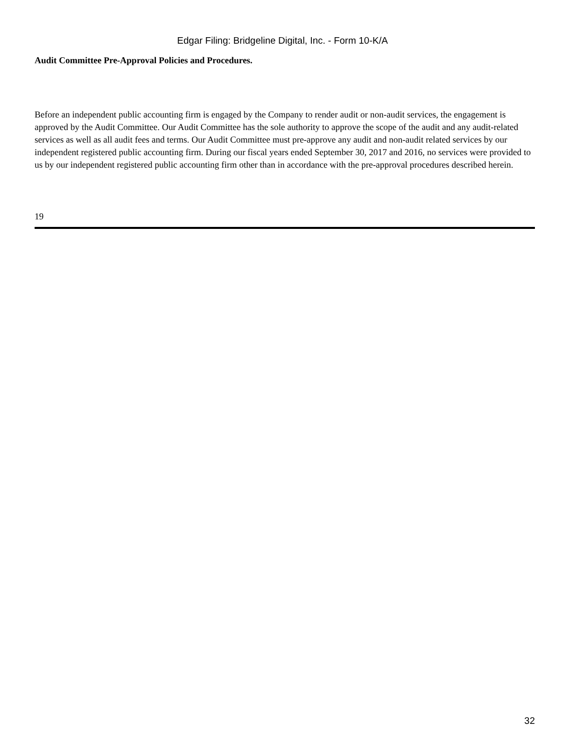Edgar Filing: Bridgeline Digital, Inc. - Form 10-K/A
Audit Committee Pre-Approval Policies and Procedures.
Before an independent public accounting firm is engaged by the Company to render audit or non-audit services, the engagement is approved by the Audit Committee. Our Audit Committee has the sole authority to approve the scope of the audit and any audit-related services as well as all audit fees and terms. Our Audit Committee must pre-approve any audit and non-audit related services by our independent registered public accounting firm. During our fiscal years ended September 30, 2017 and 2016, no services were provided to us by our independent registered public accounting firm other than in accordance with the pre-approval procedures described herein.
19
32